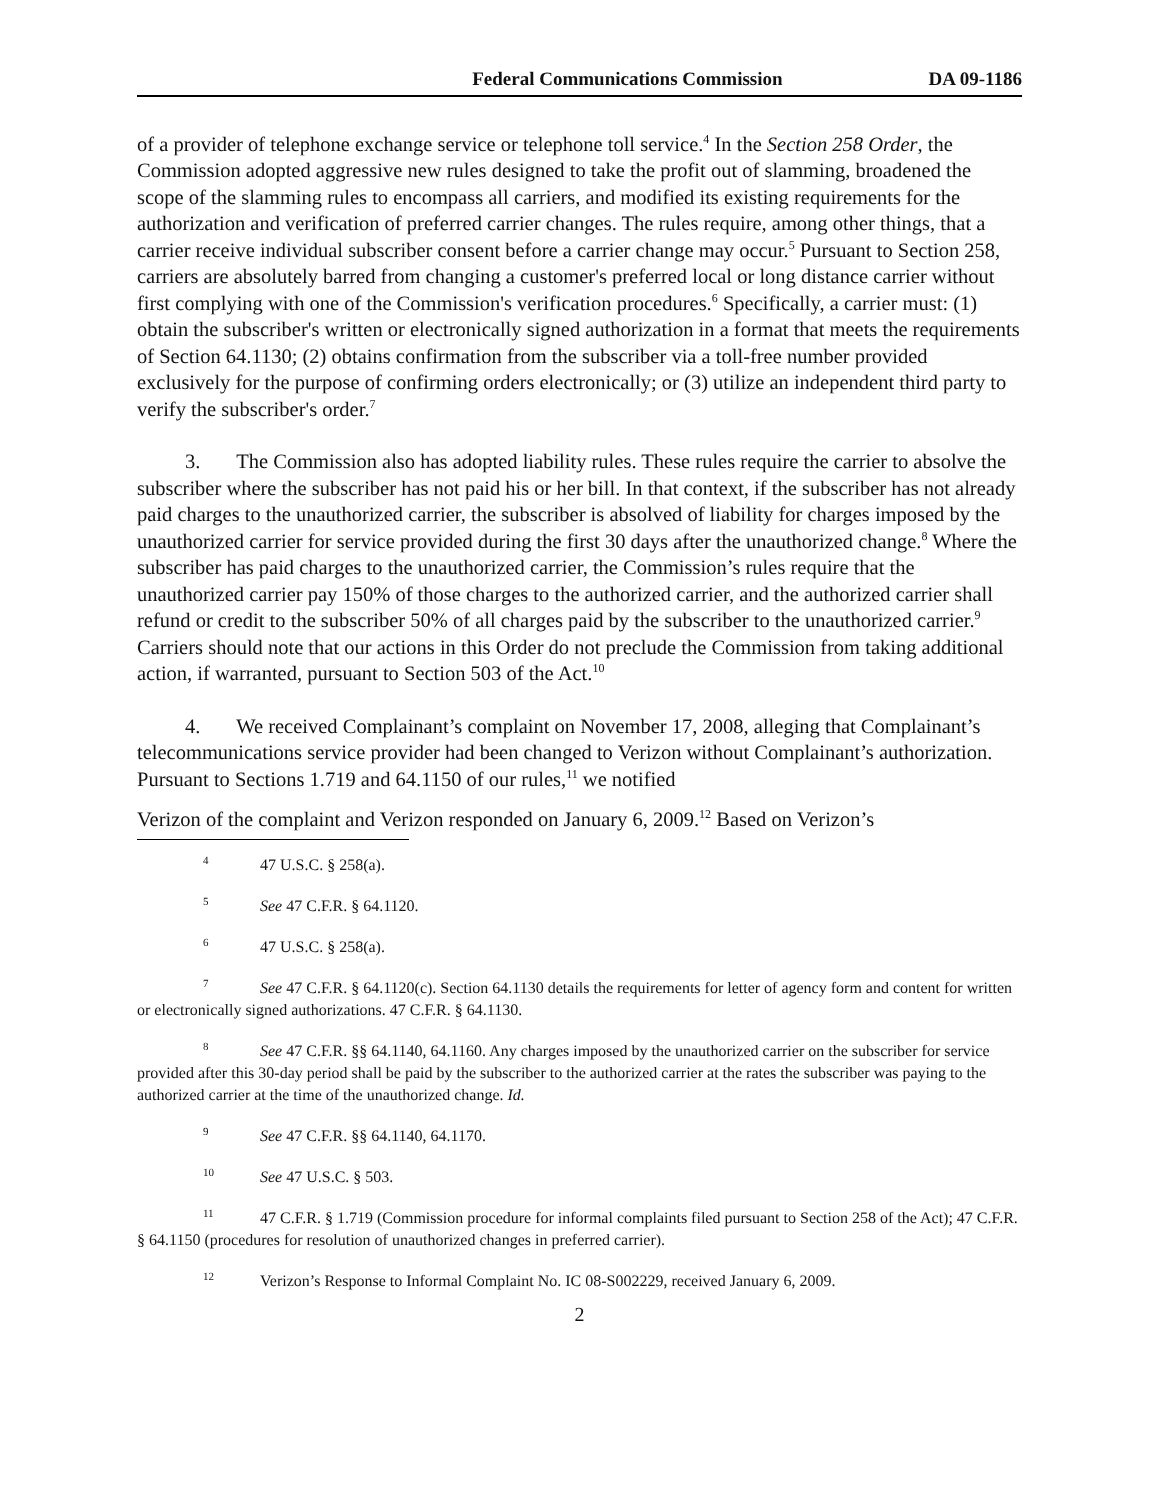Federal Communications Commission DA 09-1186
of a provider of telephone exchange service or telephone toll service.<sup>4</sup> In the Section 258 Order, the Commission adopted aggressive new rules designed to take the profit out of slamming, broadened the scope of the slamming rules to encompass all carriers, and modified its existing requirements for the authorization and verification of preferred carrier changes. The rules require, among other things, that a carrier receive individual subscriber consent before a carrier change may occur.<sup>5</sup> Pursuant to Section 258, carriers are absolutely barred from changing a customer's preferred local or long distance carrier without first complying with one of the Commission's verification procedures.<sup>6</sup> Specifically, a carrier must: (1) obtain the subscriber's written or electronically signed authorization in a format that meets the requirements of Section 64.1130; (2) obtains confirmation from the subscriber via a toll-free number provided exclusively for the purpose of confirming orders electronically; or (3) utilize an independent third party to verify the subscriber's order.<sup>7</sup>
3. The Commission also has adopted liability rules. These rules require the carrier to absolve the subscriber where the subscriber has not paid his or her bill. In that context, if the subscriber has not already paid charges to the unauthorized carrier, the subscriber is absolved of liability for charges imposed by the unauthorized carrier for service provided during the first 30 days after the unauthorized change.<sup>8</sup> Where the subscriber has paid charges to the unauthorized carrier, the Commission’s rules require that the unauthorized carrier pay 150% of those charges to the authorized carrier, and the authorized carrier shall refund or credit to the subscriber 50% of all charges paid by the subscriber to the unauthorized carrier.<sup>9</sup> Carriers should note that our actions in this Order do not preclude the Commission from taking additional action, if warranted, pursuant to Section 503 of the Act.<sup>10</sup>
4. We received Complainant’s complaint on November 17, 2008, alleging that Complainant’s telecommunications service provider had been changed to Verizon without Complainant’s authorization. Pursuant to Sections 1.719 and 64.1150 of our rules,<sup>11</sup> we notified
Verizon of the complaint and Verizon responded on January 6, 2009.<sup>12</sup> Based on Verizon’s
<sup>4</sup> 47 U.S.C. § 258(a).
<sup>5</sup> See 47 C.F.R. § 64.1120.
<sup>6</sup> 47 U.S.C. § 258(a).
<sup>7</sup> See 47 C.F.R. § 64.1120(c). Section 64.1130 details the requirements for letter of agency form and content for written or electronically signed authorizations. 47 C.F.R. § 64.1130.
<sup>8</sup> See 47 C.F.R. §§ 64.1140, 64.1160. Any charges imposed by the unauthorized carrier on the subscriber for service provided after this 30-day period shall be paid by the subscriber to the authorized carrier at the rates the subscriber was paying to the authorized carrier at the time of the unauthorized change. Id.
<sup>9</sup> See 47 C.F.R. §§ 64.1140, 64.1170.
<sup>10</sup> See 47 U.S.C. § 503.
<sup>11</sup> 47 C.F.R. § 1.719 (Commission procedure for informal complaints filed pursuant to Section 258 of the Act); 47 C.F.R. § 64.1150 (procedures for resolution of unauthorized changes in preferred carrier).
<sup>12</sup> Verizon’s Response to Informal Complaint No. IC 08-S002229, received January 6, 2009.
2